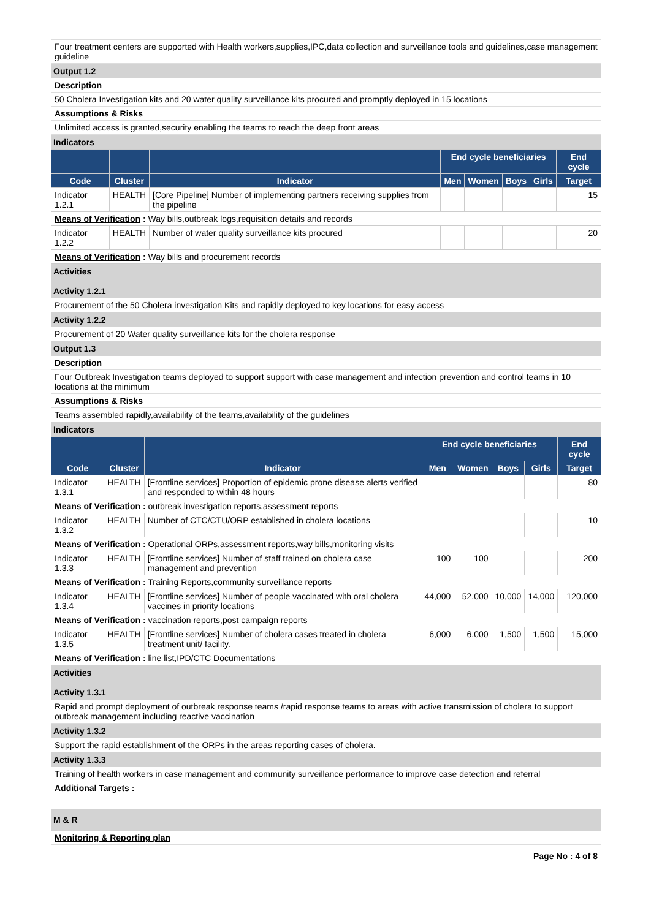Four treatment centers are supported with Health workers,supplies,IPC,data collection and surveillance tools and guidelines,case management guideline
Output 1.2
Description
50 Cholera Investigation kits and 20 water quality surveillance kits procured and promptly deployed in 15 locations
Assumptions & Risks
Unlimited access is granted,security enabling the teams to reach the deep front areas
Indicators
| | | | End cycle beneficiaries | | | | End cycle |
| --- | --- | --- | --- | --- | --- | --- | --- |
| Code | Cluster | Indicator | Men | Women | Boys | Girls | Target |
| Indicator 1.2.1 | HEALTH | [Core Pipeline] Number of implementing partners receiving supplies from the pipeline | | | | | 15 |
| Means of Verification : Way bills,outbreak logs,requisition details and records | | | | | | | |
| Indicator 1.2.2 | HEALTH | Number of water quality surveillance kits procured | | | | | 20 |
| Means of Verification : Way bills and procurement records | | | | | | | |
Activities
Activity 1.2.1
Procurement of the 50 Cholera investigation Kits and rapidly deployed to key locations for easy access
Activity 1.2.2
Procurement of 20 Water quality surveillance kits for the cholera response
Output 1.3
Description
Four Outbreak Investigation teams deployed to support support with case management and infection prevention and control teams in 10 locations at the minimum
Assumptions & Risks
Teams assembled rapidly,availability of the teams,availability of the guidelines
Indicators
| | | | End cycle beneficiaries | | | | End cycle |
| --- | --- | --- | --- | --- | --- | --- | --- |
| Code | Cluster | Indicator | Men | Women | Boys | Girls | Target |
| Indicator 1.3.1 | HEALTH | [Frontline services] Proportion of epidemic prone disease alerts verified and responded to within 48 hours | | | | | 80 |
| Means of Verification : outbreak investigation reports,assessment reports | | | | | | | |
| Indicator 1.3.2 | HEALTH | Number of CTC/CTU/ORP established in cholera locations | | | | | 10 |
| Means of Verification : Operational ORPs,assessment reports,way bills,monitoring visits | | | | | | | |
| Indicator 1.3.3 | HEALTH | [Frontline services] Number of staff trained on cholera case management and prevention | 100 | 100 | | | 200 |
| Means of Verification : Training Reports,community surveillance reports | | | | | | | |
| Indicator 1.3.4 | HEALTH | [Frontline services] Number of people vaccinated with oral cholera vaccines in priority locations | 44,000 | 52,000 | 10,000 | 14,000 | 120,000 |
| Means of Verification : vaccination reports,post campaign reports | | | | | | | |
| Indicator 1.3.5 | HEALTH | [Frontline services] Number of cholera cases treated in cholera treatment unit/ facility. | 6,000 | 6,000 | 1,500 | 1,500 | 15,000 |
| Means of Verification : line list,IPD/CTC Documentations | | | | | | | |
Activities
Activity 1.3.1
Rapid and prompt deployment of outbreak response teams /rapid response teams to areas with active transmission of cholera to support outbreak management including reactive vaccination
Activity 1.3.2
Support the rapid establishment of the ORPs in the areas reporting cases of cholera.
Activity 1.3.3
Training of health workers in case management and community surveillance performance to improve case detection and referral
Additional Targets :
M & R
Monitoring & Reporting plan
Page No : 4 of 8